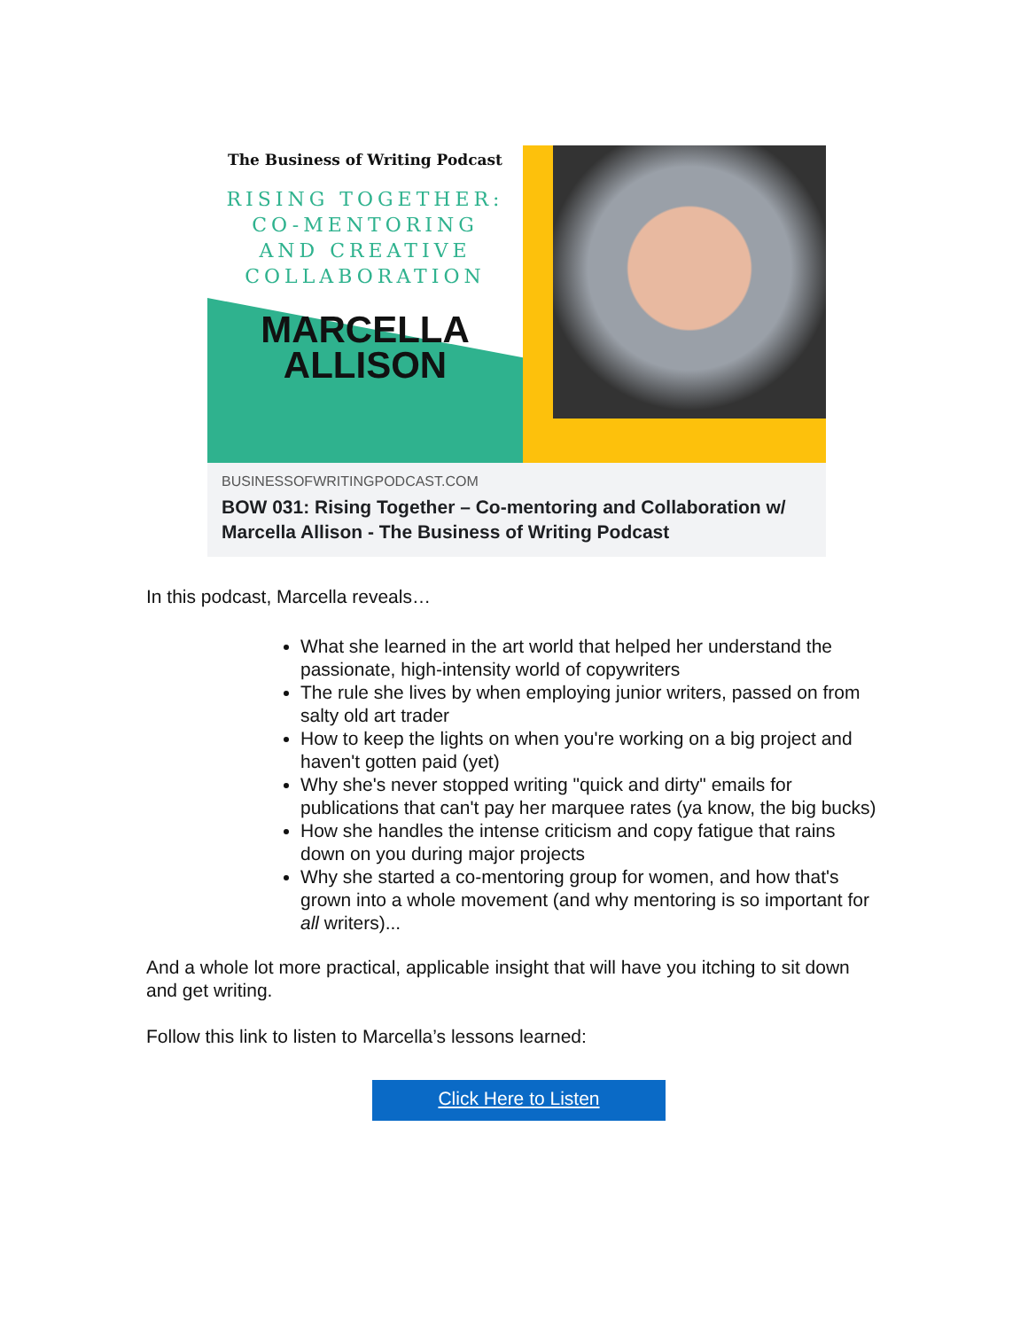The Business of Writing Podcast
RISING TOGETHER:
CO-MENTORING
AND CREATIVE
COLLABORATION
MARCELLA
ALLISON
BUSINESSOFWRITINGPODCAST.COM
BOW 031: Rising Together – Co-mentoring and Collaboration w/ Marcella Allison - The Business of Writing Podcast
In this podcast, Marcella reveals…
What she learned in the art world that helped her understand the passionate, high-intensity world of copywriters
The rule she lives by when employing junior writers, passed on from salty old art trader
How to keep the lights on when you're working on a big project and haven't gotten paid (yet)
Why she's never stopped writing "quick and dirty" emails for publications that can't pay her marquee rates (ya know, the big bucks)
How she handles the intense criticism and copy fatigue that rains down on you during major projects
Why she started a co-mentoring group for women, and how that's grown into a whole movement (and why mentoring is so important for all writers)...
And a whole lot more practical, applicable insight that will have you itching to sit down and get writing.
Follow this link to listen to Marcella’s lessons learned:
Click Here to Listen